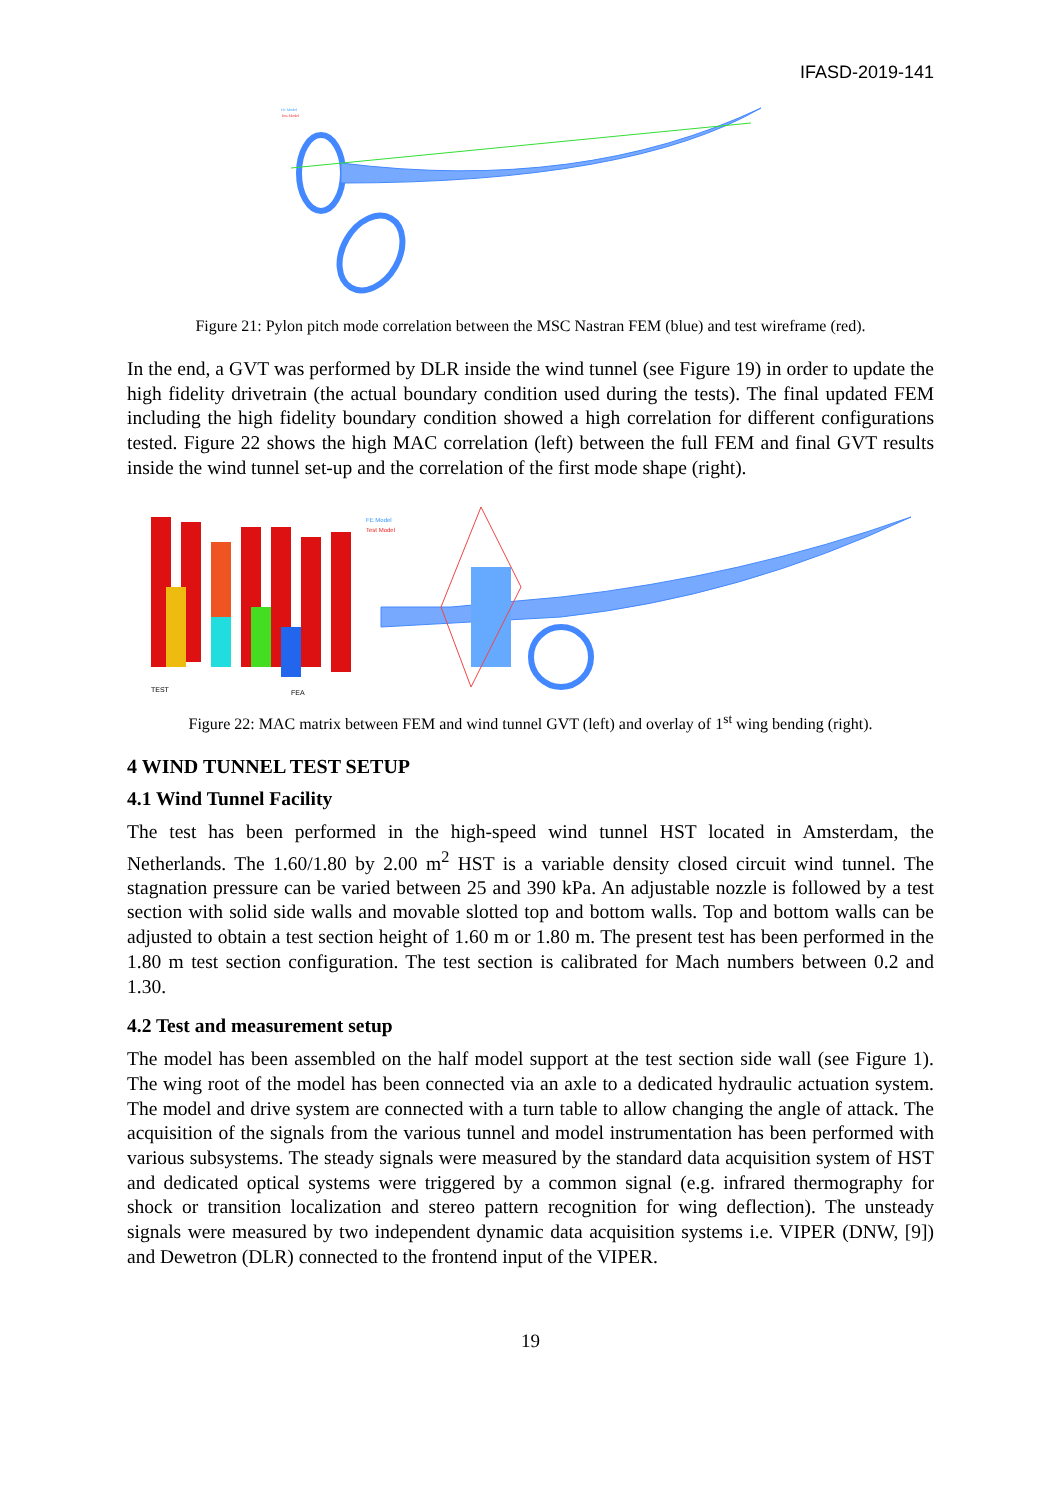IFASD-2019-141
FE Model
Test Model
Figure 21: Pylon pitch mode correlation between the MSC Nastran FEM (blue) and test wireframe (red).
In the end, a GVT was performed by DLR inside the wind tunnel (see Figure 19) in order to update the high fidelity drivetrain (the actual boundary condition used during the tests). The final updated FEM including the high fidelity boundary condition showed a high correlation for different configurations tested. Figure 22 shows the high MAC correlation (left) between the full FEM and final GVT results inside the wind tunnel set-up and the correlation of the first mode shape (right).
TEST
FEA
FE Model
Test Model
Figure 22: MAC matrix between FEM and wind tunnel GVT (left) and overlay of 1<sup>st</sup> wing bending (right).
4 WIND TUNNEL TEST SETUP
4.1 Wind Tunnel Facility
The test has been performed in the high-speed wind tunnel HST located in Amsterdam, the Netherlands. The 1.60/1.80 by 2.00 m<sup>2</sup> HST is a variable density closed circuit wind tunnel. The stagnation pressure can be varied between 25 and 390 kPa. An adjustable nozzle is followed by a test section with solid side walls and movable slotted top and bottom walls. Top and bottom walls can be adjusted to obtain a test section height of 1.60 m or 1.80 m. The present test has been performed in the 1.80 m test section configuration. The test section is calibrated for Mach numbers between 0.2 and 1.30.
4.2 Test and measurement setup
The model has been assembled on the half model support at the test section side wall (see Figure 1). The wing root of the model has been connected via an axle to a dedicated hydraulic actuation system. The model and drive system are connected with a turn table to allow changing the angle of attack. The acquisition of the signals from the various tunnel and model instrumentation has been performed with various subsystems. The steady signals were measured by the standard data acquisition system of HST and dedicated optical systems were triggered by a common signal (e.g. infrared thermography for shock or transition localization and stereo pattern recognition for wing deflection). The unsteady signals were measured by two independent dynamic data acquisition systems i.e. VIPER (DNW, [9]) and Dewetron (DLR) connected to the frontend input of the VIPER.
19